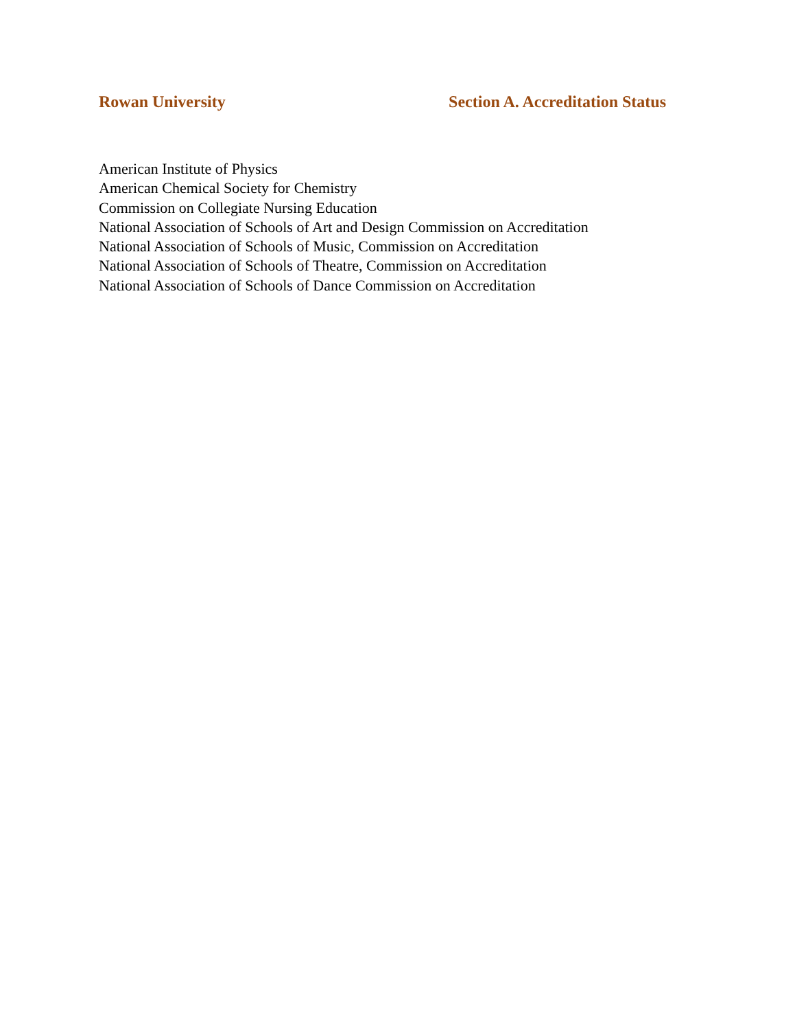Rowan University Section A. Accreditation Status
American Institute of Physics
American Chemical Society for Chemistry
Commission on Collegiate Nursing Education
National Association of Schools of Art and Design Commission on Accreditation
National Association of Schools of Music, Commission on Accreditation
National Association of Schools of Theatre, Commission on Accreditation
National Association of Schools of Dance Commission on Accreditation